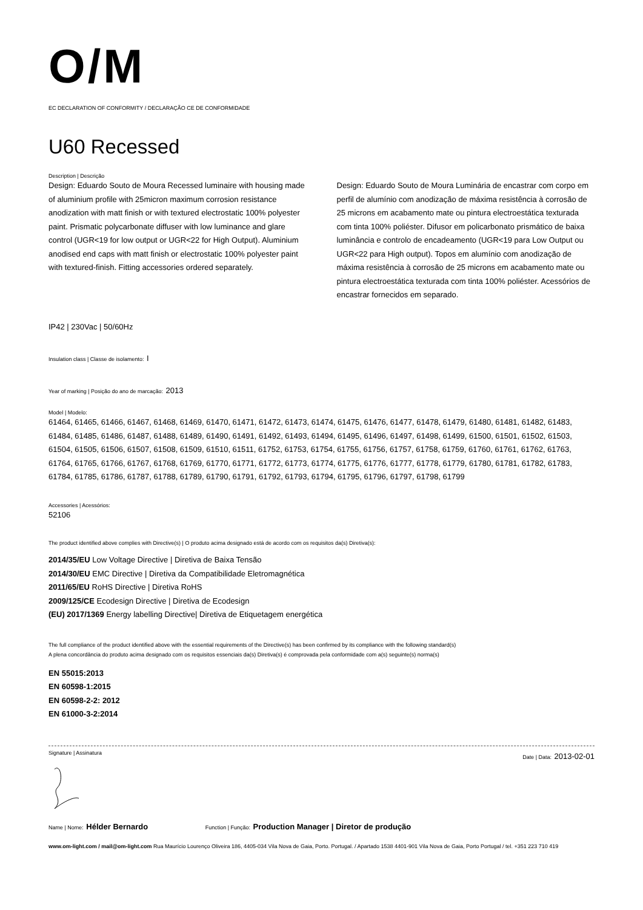O/M
EC DECLARATION OF CONFORMITY / DECLARAÇÃO CE DE CONFORMIDADE
U60 Recessed
Description | Descrição
Design: Eduardo Souto de Moura Recessed luminaire with housing made of aluminium profile with 25micron maximum corrosion resistance anodization with matt finish or with textured electrostatic 100% polyester paint. Prismatic polycarbonate diffuser with low luminance and glare control (UGR<19 for low output or UGR<22 for High Output). Aluminium anodised end caps with matt finish or electrostatic 100% polyester paint with textured-finish. Fitting accessories ordered separately.
Design: Eduardo Souto de Moura Luminária de encastrar com corpo em perfil de alumínio com anodização de máxima resistência à corrosão de 25 microns em acabamento mate ou pintura electroestática texturada com tinta 100% poliéster. Difusor em policarbonato prismático de baixa luminância e controlo de encadeamento (UGR<19 para Low Output ou UGR<22 para High output). Topos em alumínio com anodização de máxima resistência à corrosão de 25 microns em acabamento mate ou pintura electroestática texturada com tinta 100% poliéster. Acessórios de encastrar fornecidos em separado.
IP42 | 230Vac | 50/60Hz
Insulation class | Classe de isolamento: I
Year of marking | Posição do ano de marcação: 2013
Model | Modelo:
61464, 61465, 61466, 61467, 61468, 61469, 61470, 61471, 61472, 61473, 61474, 61475, 61476, 61477, 61478, 61479, 61480, 61481, 61482, 61483, 61484, 61485, 61486, 61487, 61488, 61489, 61490, 61491, 61492, 61493, 61494, 61495, 61496, 61497, 61498, 61499, 61500, 61501, 61502, 61503, 61504, 61505, 61506, 61507, 61508, 61509, 61510, 61511, 61752, 61753, 61754, 61755, 61756, 61757, 61758, 61759, 61760, 61761, 61762, 61763, 61764, 61765, 61766, 61767, 61768, 61769, 61770, 61771, 61772, 61773, 61774, 61775, 61776, 61777, 61778, 61779, 61780, 61781, 61782, 61783, 61784, 61785, 61786, 61787, 61788, 61789, 61790, 61791, 61792, 61793, 61794, 61795, 61796, 61797, 61798, 61799
Accessories | Acessórios:
52106
The product identified above complies with Directive(s) | O produto acima designado está de acordo com os requisitos da(s) Diretiva(s):
2014/35/EU Low Voltage Directive | Diretiva de Baixa Tensão
2014/30/EU EMC Directive | Diretiva da Compatibilidade Eletromagnética
2011/65/EU RoHS Directive | Diretiva RoHS
2009/125/CE Ecodesign Directive | Diretiva de Ecodesign
(EU) 2017/1369 Energy labelling Directive| Diretiva de Etiquetagem energética
The full compliance of the product identified above with the essential requirements of the Directive(s) has been confirmed by its compliance with the following standard(s)
A plena concordância do produto acima designado com os requisitos essenciais da(s) Diretiva(s) é comprovada pela conformidade com a(s) seguinte(s) norma(s)
EN 55015:2013
EN 60598-1:2015
EN 60598-2-2: 2012
EN 61000-3-2:2014
Signature | Assinatura Date | Data: 2013-02-01
Name | Nome: Hélder Bernardo Function | Função: Production Manager | Diretor de produção
www.om-light.com / mail@om-light.com Rua Maurício Lourenço Oliveira 186, 4405-034 Vila Nova de Gaia, Porto. Portugal. / Apartado 1538 4401-901 Vila Nova de Gaia, Porto Portugal / tel. +351 223 710 419